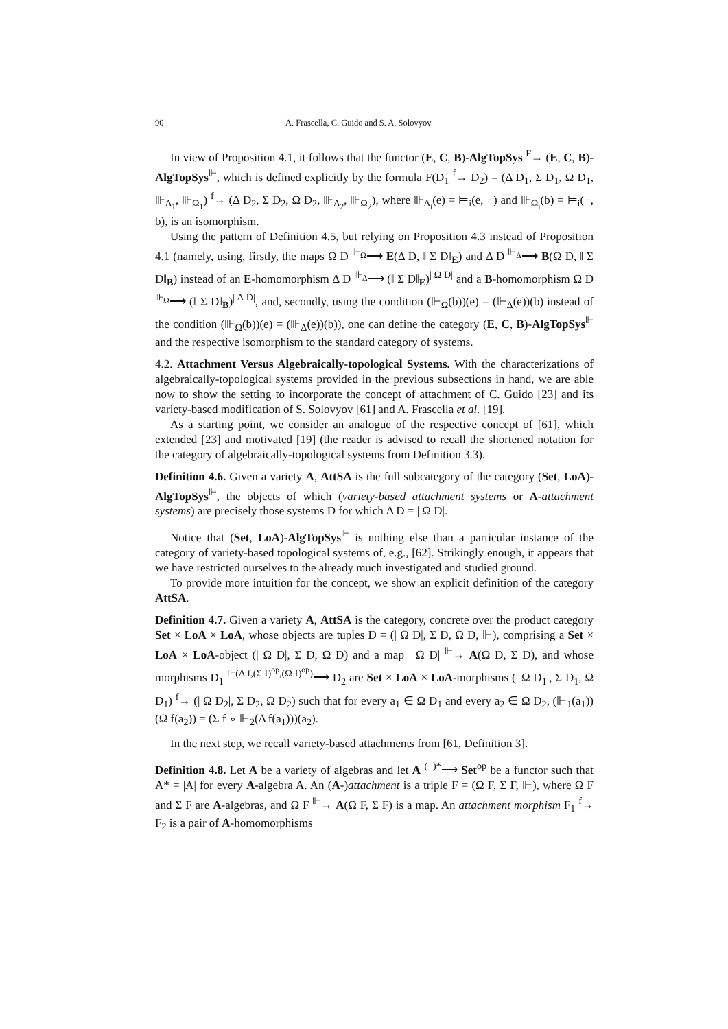90 A. Frascella, C. Guido and S. A. Solovyov
In view of Proposition 4.1, it follows that the functor (E, C, B)-AlgTopSys <sup>F</sup>→ (E, C, B)-AlgTopSys<sup>⊩</sup>, which is defined explicitly by the formula F(D<sub>1</sub> <sup>f</sup>→ D<sub>2</sub>) = (Δ D<sub>1</sub>, Σ D<sub>1</sub>, Ω D<sub>1</sub>, ⊪<sub>Δ<sub>1</sub></sub>, ⊪<sub>Ω<sub>1</sub></sub>) <sup>f</sup>→ (Δ D<sub>2</sub>, Σ D<sub>2</sub>, Ω D<sub>2</sub>, ⊪<sub>Δ<sub>2</sub></sub>, ⊪<sub>Ω<sub>2</sub></sub>), where ⊪<sub>Δ<sub>i</sub></sub>(e) = ⊨<sub>i</sub>(e, −) and ⊪<sub>Ω<sub>i</sub></sub>(b) = ⊨<sub>i</sub>(−, b), is an isomorphism.
Using the pattern of Definition 4.5, but relying on Proposition 4.3 instead of Proposition 4.1 (namely, using, firstly, the maps Ω D <sup>⊩<sub>Ω</sub></sup>⟶ E(Δ D, ‖ Σ D‖<sub>E</sub>) and Δ D <sup>⊩<sub>Δ</sub></sup>⟶ B(Ω D, ‖ Σ D‖<sub>B</sub>) instead of an E-homomorphism Δ D <sup>⊪<sub>Δ</sub></sup>⟶ (‖ Σ D‖<sub>E</sub>)<sup>| Ω D|</sup> and a B-homomorphism Ω D <sup>⊪<sub>Ω</sub></sup>⟶ (‖ Σ D‖<sub>B</sub>)<sup>| Δ D|</sup>, and, secondly, using the condition (⊩<sub>Ω</sub>(b))(e) = (⊩<sub>Δ</sub>(e))(b) instead of the condition (⊪<sub>Ω</sub>(b))(e) = (⊪<sub>Δ</sub>(e))(b)), one can define the category (E, C, B)-AlgTopSys<sup>⊩</sup> and the respective isomorphism to the standard category of systems.
4.2. Attachment Versus Algebraically-topological Systems. With the characterizations of algebraically-topological systems provided in the previous subsections in hand, we are able now to show the setting to incorporate the concept of attachment of C. Guido [23] and its variety-based modification of S. Solovyov [61] and A. Frascella et al. [19].
As a starting point, we consider an analogue of the respective concept of [61], which extended [23] and motivated [19] (the reader is advised to recall the shortened notation for the category of algebraically-topological systems from Definition 3.3).
Definition 4.6. Given a variety A, AttSA is the full subcategory of the category (Set, LoA)-AlgTopSys<sup>⊩</sup>, the objects of which (variety-based attachment systems or A-attachment systems) are precisely those systems D for which Δ D = | Ω D|.
Notice that (Set, LoA)-AlgTopSys<sup>⊩</sup> is nothing else than a particular instance of the category of variety-based topological systems of, e.g., [62]. Strikingly enough, it appears that we have restricted ourselves to the already much investigated and studied ground.
To provide more intuition for the concept, we show an explicit definition of the category AttSA.
Definition 4.7. Given a variety A, AttSA is the category, concrete over the product category Set × LoA × LoA, whose objects are tuples D = (| Ω D|, Σ D, Ω D, ⊩), comprising a Set × LoA × LoA-object (| Ω D|, Σ D, Ω D) and a map | Ω D| <sup>⊩</sup>→ A(Ω D, Σ D), and whose morphisms D<sub>1</sub> <sup>f=(Δ f,(Σ f)<sup>op</sup>,(Ω f)<sup>op</sup>)</sup>⟶ D<sub>2</sub> are Set × LoA × LoA-morphisms (| Ω D<sub>1</sub>|, Σ D<sub>1</sub>, Ω D<sub>1</sub>) <sup>f</sup>→ (| Ω D<sub>2</sub>|, Σ D<sub>2</sub>, Ω D<sub>2</sub>) such that for every a<sub>1</sub> ∈ Ω D<sub>1</sub> and every a<sub>2</sub> ∈ Ω D<sub>2</sub>, (⊩<sub>1</sub>(a<sub>1</sub>))(Ω f(a<sub>2</sub>)) = (Σ f ∘ ⊩<sub>2</sub>(Δ f(a<sub>1</sub>)))(a<sub>2</sub>).
In the next step, we recall variety-based attachments from [61, Definition 3].
Definition 4.8. Let A be a variety of algebras and let A <sup>(−)*</sup>⟶ Set<sup>op</sup> be a functor such that A* = |A| for every A-algebra A. An (A-)attachment is a triple F = (Ω F, Σ F, ⊩), where Ω F and Σ F are A-algebras, and Ω F <sup>⊩</sup>→ A(Ω F, Σ F) is a map. An attachment morphism F<sub>1</sub> <sup>f</sup>→ F<sub>2</sub> is a pair of A-homomorphisms